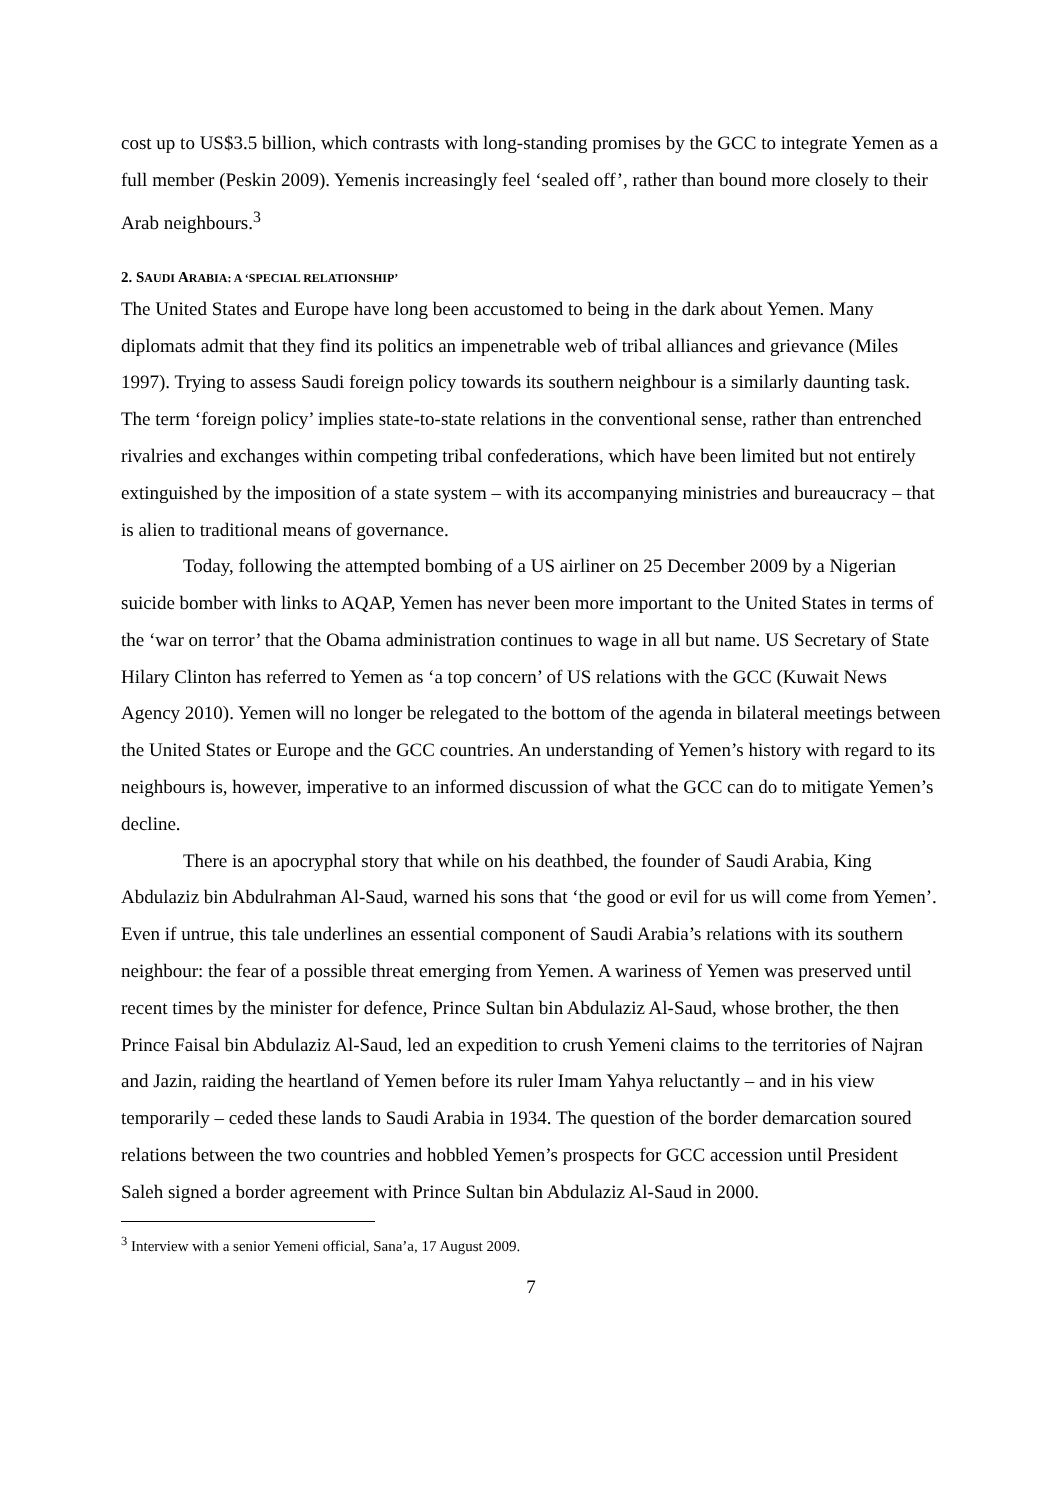cost up to US$3.5 billion, which contrasts with long-standing promises by the GCC to integrate Yemen as a full member (Peskin 2009). Yemenis increasingly feel ‘sealed off’, rather than bound more closely to their Arab neighbours.<sup>3</sup>
2. SAUDI ARABIA: A ‘SPECIAL RELATIONSHIP’
The United States and Europe have long been accustomed to being in the dark about Yemen. Many diplomats admit that they find its politics an impenetrable web of tribal alliances and grievance (Miles 1997). Trying to assess Saudi foreign policy towards its southern neighbour is a similarly daunting task. The term ‘foreign policy’ implies state-to-state relations in the conventional sense, rather than entrenched rivalries and exchanges within competing tribal confederations, which have been limited but not entirely extinguished by the imposition of a state system – with its accompanying ministries and bureaucracy – that is alien to traditional means of governance.
Today, following the attempted bombing of a US airliner on 25 December 2009 by a Nigerian suicide bomber with links to AQAP, Yemen has never been more important to the United States in terms of the ‘war on terror’ that the Obama administration continues to wage in all but name. US Secretary of State Hilary Clinton has referred to Yemen as ‘a top concern’ of US relations with the GCC (Kuwait News Agency 2010). Yemen will no longer be relegated to the bottom of the agenda in bilateral meetings between the United States or Europe and the GCC countries. An understanding of Yemen’s history with regard to its neighbours is, however, imperative to an informed discussion of what the GCC can do to mitigate Yemen’s decline.
There is an apocryphal story that while on his deathbed, the founder of Saudi Arabia, King Abdulaziz bin Abdulrahman Al-Saud, warned his sons that ‘the good or evil for us will come from Yemen’. Even if untrue, this tale underlines an essential component of Saudi Arabia’s relations with its southern neighbour: the fear of a possible threat emerging from Yemen. A wariness of Yemen was preserved until recent times by the minister for defence, Prince Sultan bin Abdulaziz Al-Saud, whose brother, the then Prince Faisal bin Abdulaziz Al-Saud, led an expedition to crush Yemeni claims to the territories of Najran and Jazin, raiding the heartland of Yemen before its ruler Imam Yahya reluctantly – and in his view temporarily – ceded these lands to Saudi Arabia in 1934. The question of the border demarcation soured relations between the two countries and hobbled Yemen’s prospects for GCC accession until President Saleh signed a border agreement with Prince Sultan bin Abdulaziz Al-Saud in 2000.
<sup>3</sup> Interview with a senior Yemeni official, Sana’a, 17 August 2009.
7